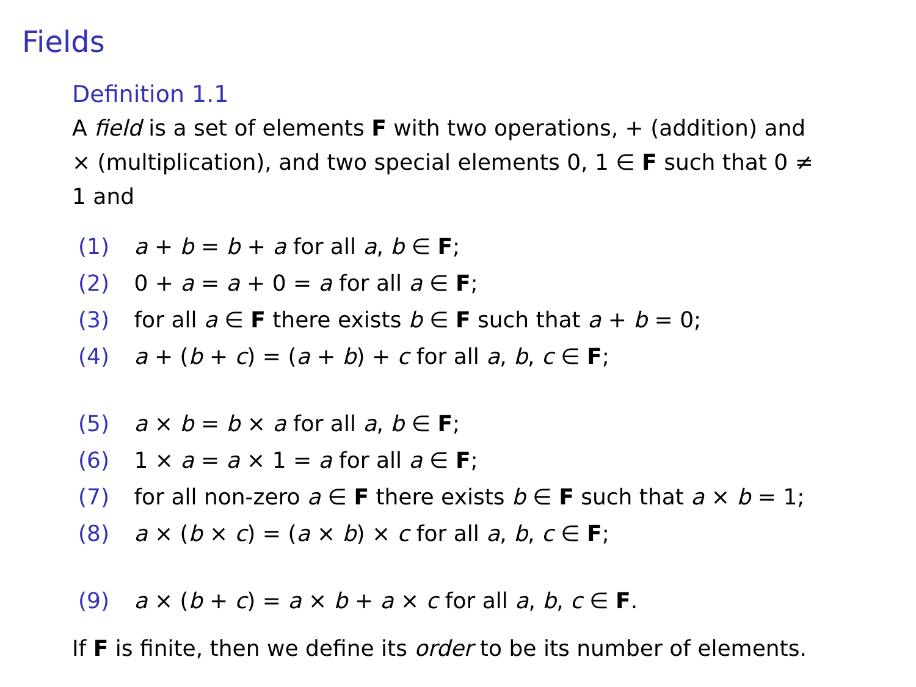Fields
Definition 1.1
A field is a set of elements F with two operations, + (addition) and × (multiplication), and two special elements 0, 1 ∈ F such that 0 ≠ 1 and
(1) a + b = b + a for all a, b ∈ F;
(2) 0 + a = a + 0 = a for all a ∈ F;
(3) for all a ∈ F there exists b ∈ F such that a + b = 0;
(4) a + (b + c) = (a + b) + c for all a, b, c ∈ F;
(5) a × b = b × a for all a, b ∈ F;
(6) 1 × a = a × 1 = a for all a ∈ F;
(7) for all non-zero a ∈ F there exists b ∈ F such that a × b = 1;
(8) a × (b × c) = (a × b) × c for all a, b, c ∈ F;
(9) a × (b + c) = a × b + a × c for all a, b, c ∈ F.
If F is finite, then we define its order to be its number of elements.